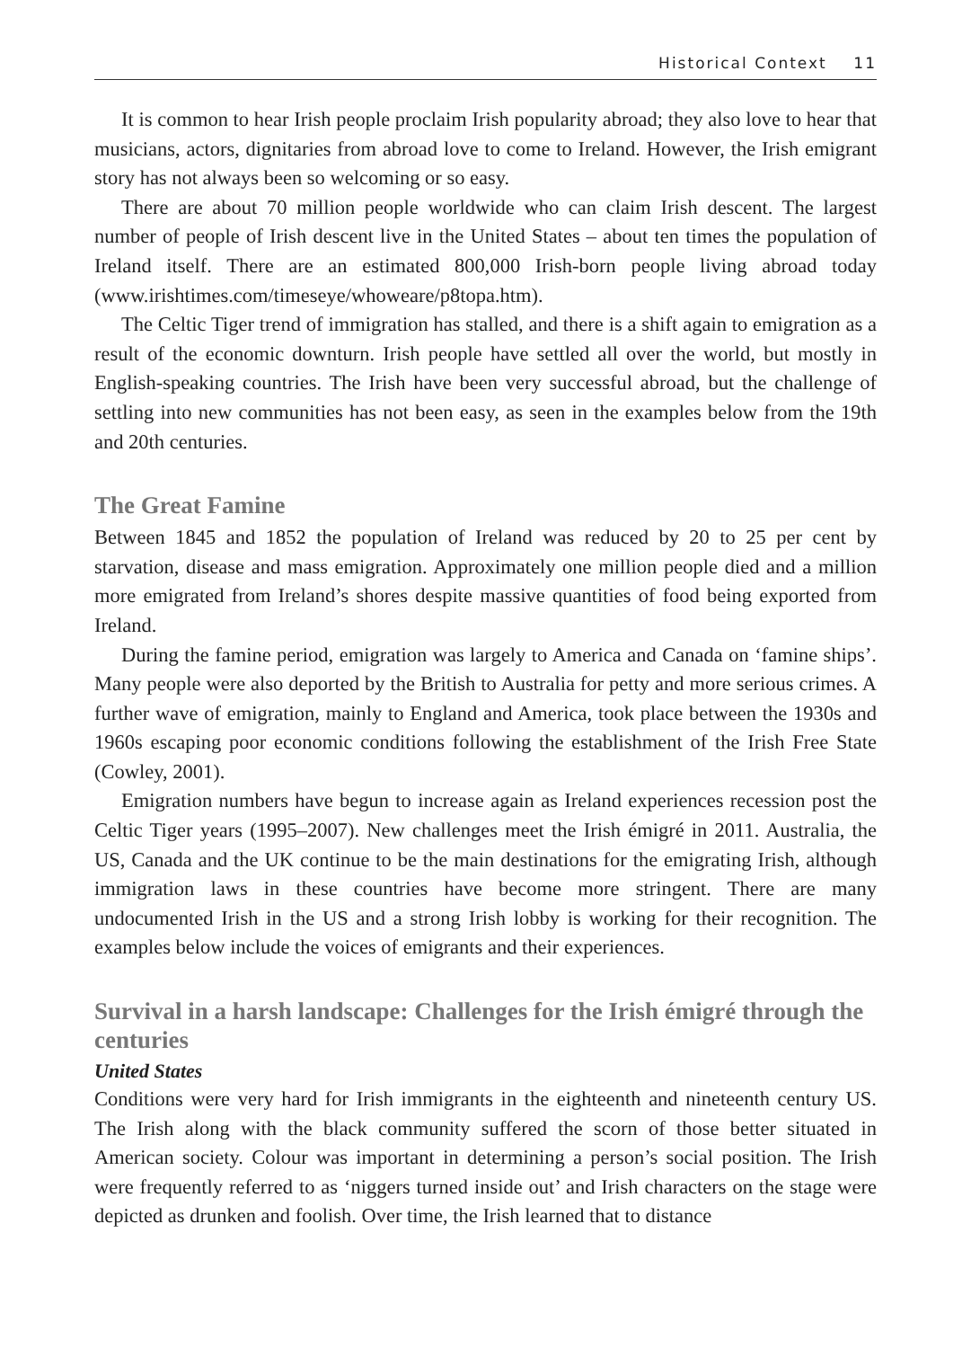Historical Context 11
It is common to hear Irish people proclaim Irish popularity abroad; they also love to hear that musicians, actors, dignitaries from abroad love to come to Ireland. However, the Irish emigrant story has not always been so welcoming or so easy.
There are about 70 million people worldwide who can claim Irish descent. The largest number of people of Irish descent live in the United States – about ten times the population of Ireland itself. There are an estimated 800,000 Irish-born people living abroad today (www.irishtimes.com/timeseye/whoweare/p8topa.htm).
The Celtic Tiger trend of immigration has stalled, and there is a shift again to emigration as a result of the economic downturn. Irish people have settled all over the world, but mostly in English-speaking countries. The Irish have been very successful abroad, but the challenge of settling into new communities has not been easy, as seen in the examples below from the 19th and 20th centuries.
The Great Famine
Between 1845 and 1852 the population of Ireland was reduced by 20 to 25 per cent by starvation, disease and mass emigration. Approximately one million people died and a million more emigrated from Ireland’s shores despite massive quantities of food being exported from Ireland.
During the famine period, emigration was largely to America and Canada on ‘famine ships’. Many people were also deported by the British to Australia for petty and more serious crimes. A further wave of emigration, mainly to England and America, took place between the 1930s and 1960s escaping poor economic conditions following the establishment of the Irish Free State (Cowley, 2001).
Emigration numbers have begun to increase again as Ireland experiences recession post the Celtic Tiger years (1995–2007). New challenges meet the Irish émigré in 2011. Australia, the US, Canada and the UK continue to be the main destinations for the emigrating Irish, although immigration laws in these countries have become more stringent. There are many undocumented Irish in the US and a strong Irish lobby is working for their recognition. The examples below include the voices of emigrants and their experiences.
Survival in a harsh landscape: Challenges for the Irish émigré through the centuries
United States
Conditions were very hard for Irish immigrants in the eighteenth and nineteenth century US. The Irish along with the black community suffered the scorn of those better situated in American society. Colour was important in determining a person’s social position. The Irish were frequently referred to as ‘niggers turned inside out’ and Irish characters on the stage were depicted as drunken and foolish. Over time, the Irish learned that to distance